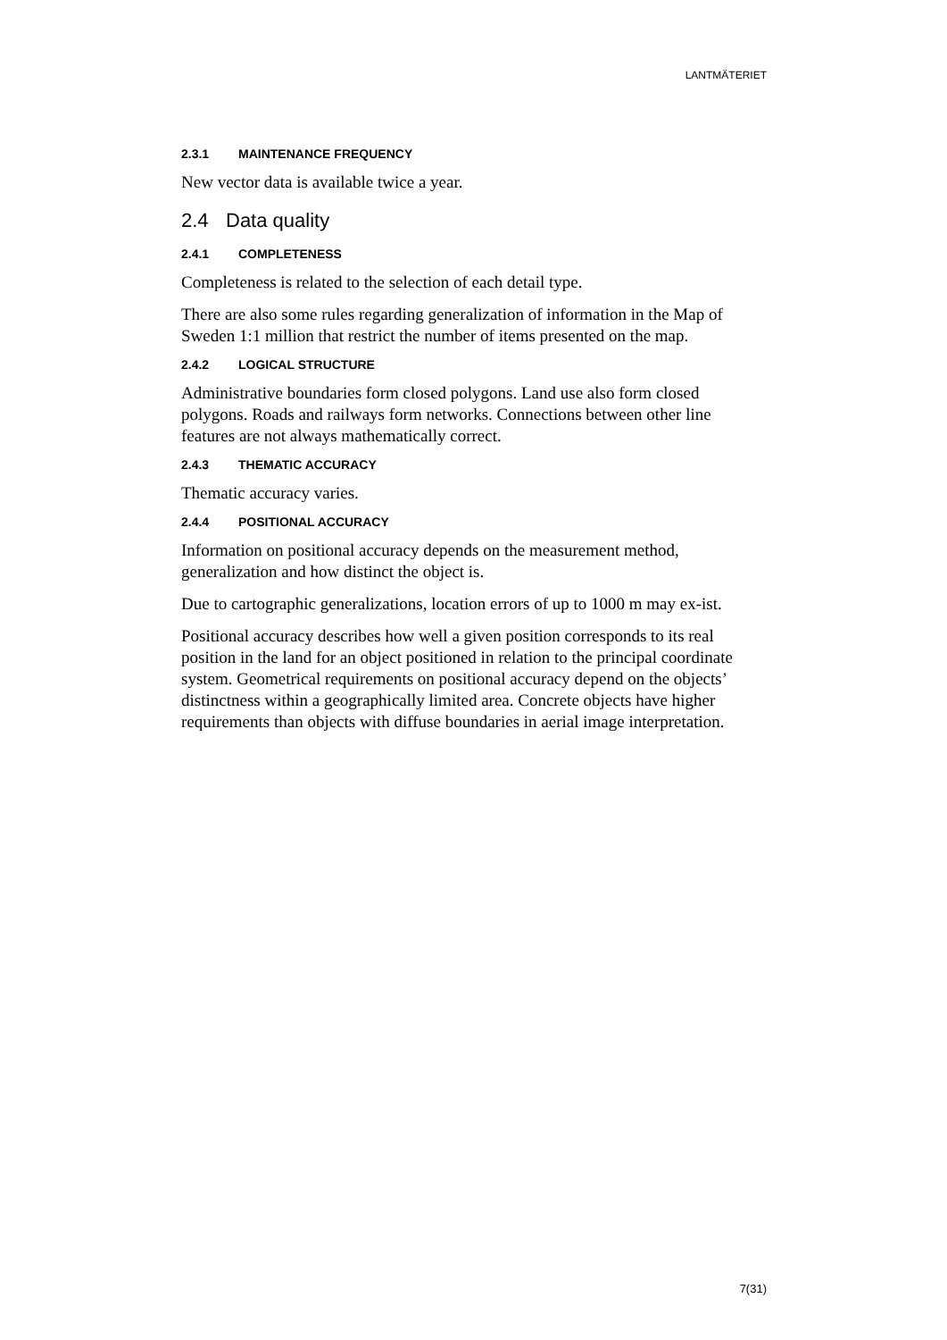LANTMÄTERIET
2.3.1 MAINTENANCE FREQUENCY
New vector data is available twice a year.
2.4 Data quality
2.4.1 COMPLETENESS
Completeness is related to the selection of each detail type.
There are also some rules regarding generalization of information in the Map of Sweden 1:1 million that restrict the number of items presented on the map.
2.4.2 LOGICAL STRUCTURE
Administrative boundaries form closed polygons. Land use also form closed polygons. Roads and railways form networks. Connections between other line features are not always mathematically correct.
2.4.3 THEMATIC ACCURACY
Thematic accuracy varies.
2.4.4 POSITIONAL ACCURACY
Information on positional accuracy depends on the measurement method, generalization and how distinct the object is.
Due to cartographic generalizations, location errors of up to 1000 m may ex-ist.
Positional accuracy describes how well a given position corresponds to its real position in the land for an object positioned in relation to the principal coordinate system. Geometrical requirements on positional accuracy depend on the objects’ distinctness within a geographically limited area. Concrete objects have higher requirements than objects with diffuse boundaries in aerial image interpretation.
7(31)